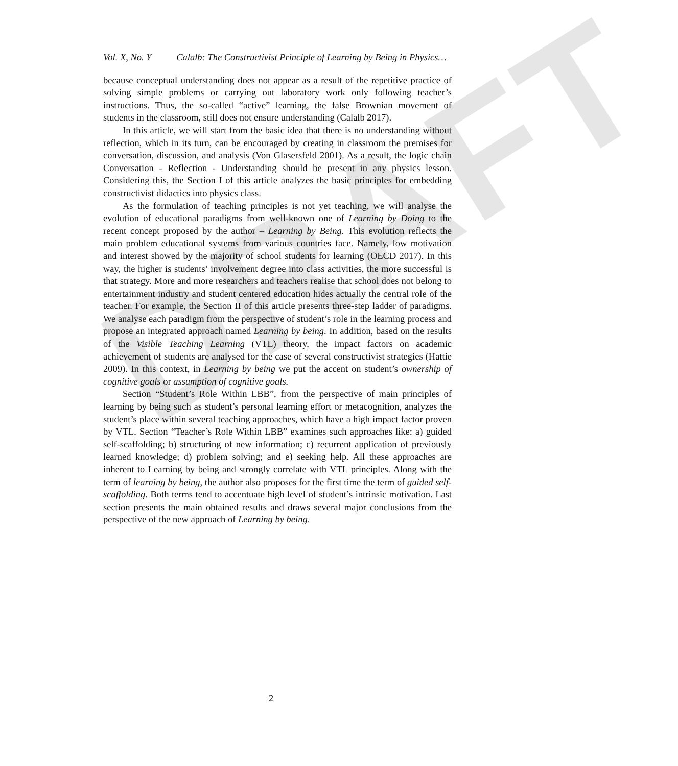DRAFT
Vol. X, No. Y Calalb: The Constructivist Principle of Learning by Being in Physics…
because conceptual understanding does not appear as a result of the repetitive practice of solving simple problems or carrying out laboratory work only following teacher’s instructions. Thus, the so-called “active” learning, the false Brownian movement of students in the classroom, still does not ensure understanding (Calalb 2017).
In this article, we will start from the basic idea that there is no understanding without reflection, which in its turn, can be encouraged by creating in classroom the premises for conversation, discussion, and analysis (Von Glasersfeld 2001). As a result, the logic chain Conversation - Reflection - Understanding should be present in any physics lesson. Considering this, the Section I of this article analyzes the basic principles for embedding constructivist didactics into physics class.
As the formulation of teaching principles is not yet teaching, we will analyse the evolution of educational paradigms from well-known one of Learning by Doing to the recent concept proposed by the author – Learning by Being. This evolution reflects the main problem educational systems from various countries face. Namely, low motivation and interest showed by the majority of school students for learning (OECD 2017). In this way, the higher is students’ involvement degree into class activities, the more successful is that strategy. More and more researchers and teachers realise that school does not belong to entertainment industry and student centered education hides actually the central role of the teacher. For example, the Section II of this article presents three-step ladder of paradigms. We analyse each paradigm from the perspective of student’s role in the learning process and propose an integrated approach named Learning by being. In addition, based on the results of the Visible Teaching Learning (VTL) theory, the impact factors on academic achievement of students are analysed for the case of several constructivist strategies (Hattie 2009). In this context, in Learning by being we put the accent on student’s ownership of cognitive goals or assumption of cognitive goals.
Section “Student’s Role Within LBB”, from the perspective of main principles of learning by being such as student’s personal learning effort or metacognition, analyzes the student’s place within several teaching approaches, which have a high impact factor proven by VTL. Section “Teacher’s Role Within LBB” examines such approaches like: a) guided self-scaffolding; b) structuring of new information; c) recurrent application of previously learned knowledge; d) problem solving; and e) seeking help. All these approaches are inherent to Learning by being and strongly correlate with VTL principles. Along with the term of learning by being, the author also proposes for the first time the term of guided self-scaffolding. Both terms tend to accentuate high level of student’s intrinsic motivation. Last section presents the main obtained results and draws several major conclusions from the perspective of the new approach of Learning by being.
2